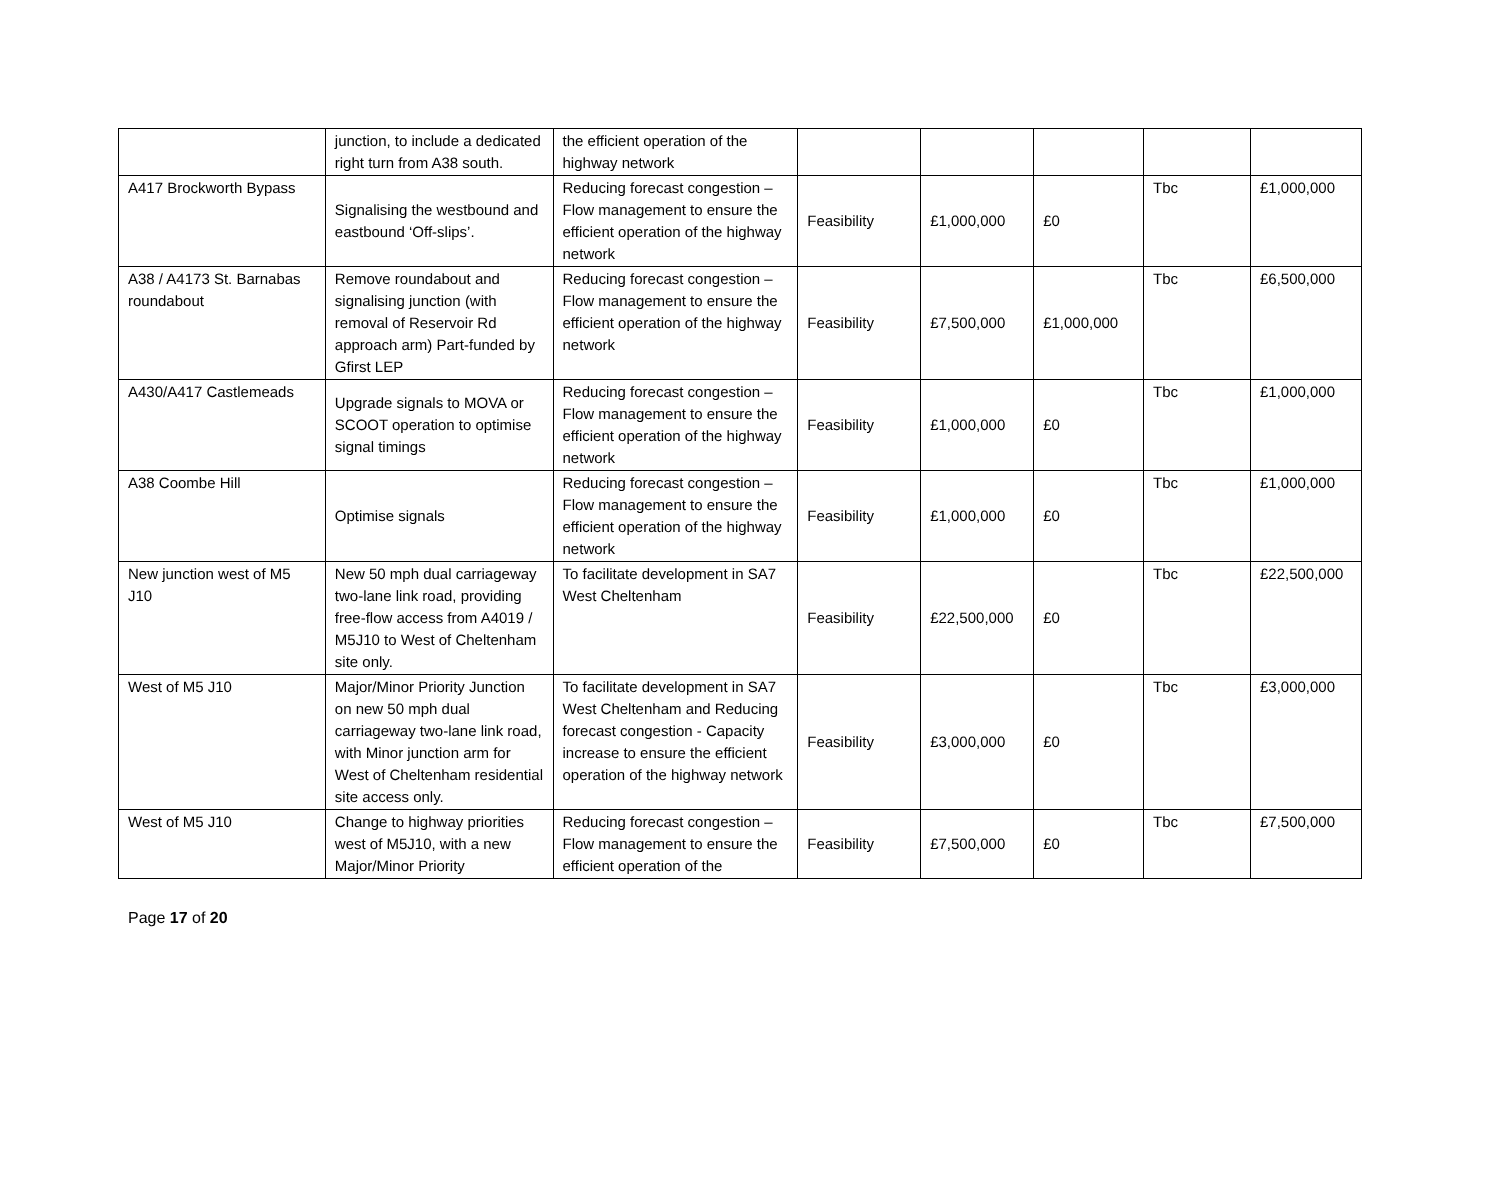| | junction, to include a dedicated right turn from A38 south. | the efficient operation of the highway network | | | | | |
| A417 Brockworth Bypass | Signalising the westbound and eastbound ‘Off-slips’. | Reducing forecast congestion – Flow management to ensure the efficient operation of the highway network | Feasibility | £1,000,000 | £0 | Tbc | £1,000,000 |
| A38 / A4173 St. Barnabas roundabout | Remove roundabout and signalising junction (with removal of Reservoir Rd approach arm) Part-funded by Gfirst LEP | Reducing forecast congestion – Flow management to ensure the efficient operation of the highway network | Feasibility | £7,500,000 | £1,000,000 | Tbc | £6,500,000 |
| A430/A417 Castlemeads | Upgrade signals to MOVA or SCOOT operation to optimise signal timings | Reducing forecast congestion – Flow management to ensure the efficient operation of the highway network | Feasibility | £1,000,000 | £0 | Tbc | £1,000,000 |
| A38 Coombe Hill | Optimise signals | Reducing forecast congestion – Flow management to ensure the efficient operation of the highway network | Feasibility | £1,000,000 | £0 | Tbc | £1,000,000 |
| New junction west of M5 J10 | New 50 mph dual carriageway two-lane link road, providing free-flow access from A4019 / M5J10 to West of Cheltenham site only. | To facilitate development in SA7 West Cheltenham | Feasibility | £22,500,000 | £0 | Tbc | £22,500,000 |
| West of M5 J10 | Major/Minor Priority Junction on new 50 mph dual carriageway two-lane link road, with Minor junction arm for West of Cheltenham residential site access only. | To facilitate development in SA7 West Cheltenham and Reducing forecast congestion - Capacity increase to ensure the efficient operation of the highway network | Feasibility | £3,000,000 | £0 | Tbc | £3,000,000 |
| West of M5 J10 | Change to highway priorities west of M5J10, with a new Major/Minor Priority | Reducing forecast congestion – Flow management to ensure the efficient operation of the | Feasibility | £7,500,000 | £0 | Tbc | £7,500,000 |
Page 17 of 20